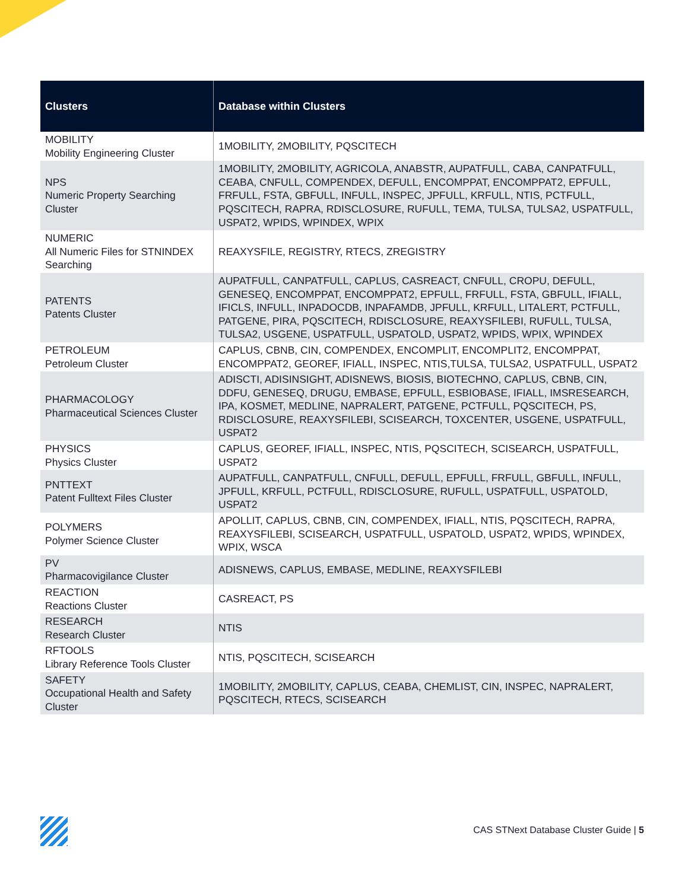| Clusters | Database within Clusters |
| --- | --- |
| MOBILITY Mobility Engineering Cluster | 1MOBILITY, 2MOBILITY, PQSCITECH |
| NPS Numeric Property Searching Cluster | 1MOBILITY, 2MOBILITY, AGRICOLA, ANABSTR, AUPATFULL, CABA, CANPATFULL, CEABA, CNFULL, COMPENDEX, DEFULL, ENCOMPPAT, ENCOMPPAT2, EPFULL, FRFULL, FSTA, GBFULL, INFULL, INSPEC, JPFULL, KRFULL, NTIS, PCTFULL, PQSCITECH, RAPRA, RDISCLOSURE, RUFULL, TEMA, TULSA, TULSA2, USPATFULL, USPAT2, WPIDS, WPINDEX, WPIX |
| NUMERIC All Numeric Files for STNINDEX Searching | REAXYSFILE, REGISTRY, RTECS, ZREGISTRY |
| PATENTS Patents Cluster | AUPATFULL, CANPATFULL, CAPLUS, CASREACT, CNFULL, CROPU, DEFULL, GENESEQ, ENCOMPPAT, ENCOMPPAT2, EPFULL, FRFULL, FSTA, GBFULL, IFIALL, IFICLS, INFULL, INPADOCDB, INPAFAMDB, JPFULL, KRFULL, LITALERT, PCTFULL, PATGENE, PIRA, PQSCITECH, RDISCLOSURE, REAXYSFILEBI, RUFULL, TULSA, TULSA2, USGENE, USPATFULL, USPATOLD, USPAT2, WPIDS, WPIX, WPINDEX |
| PETROLEUM Petroleum Cluster | CAPLUS, CBNB, CIN, COMPENDEX, ENCOMPLIT, ENCOMPLIT2, ENCOMPPAT, ENCOMPPAT2, GEOREF, IFIALL, INSPEC, NTIS,TULSA, TULSA2, USPATFULL, USPAT2 |
| PHARMACOLOGY Pharmaceutical Sciences Cluster | ADISCTI, ADISINSIGHT, ADISNEWS, BIOSIS, BIOTECHNO, CAPLUS, CBNB, CIN, DDFU, GENESEQ, DRUGU, EMBASE, EPFULL, ESBIOBASE, IFIALL, IMSRESEARCH, IPA, KOSMET, MEDLINE, NAPRALERT, PATGENE, PCTFULL, PQSCITECH, PS, RDISCLOSURE, REAXYSFILEBI, SCISEARCH, TOXCENTER, USGENE, USPATFULL, USPAT2 |
| PHYSICS Physics Cluster | CAPLUS, GEOREF, IFIALL, INSPEC, NTIS, PQSCITECH, SCISEARCH, USPATFULL, USPAT2 |
| PNTTEXT Patent Fulltext Files Cluster | AUPATFULL, CANPATFULL, CNFULL, DEFULL, EPFULL, FRFULL, GBFULL, INFULL, JPFULL, KRFULL, PCTFULL, RDISCLOSURE, RUFULL, USPATFULL, USPATOLD, USPAT2 |
| POLYMERS Polymer Science Cluster | APOLLIT, CAPLUS, CBNB, CIN, COMPENDEX, IFIALL, NTIS, PQSCITECH, RAPRA, REAXYSFILEBI, SCISEARCH, USPATFULL, USPATOLD, USPAT2, WPIDS, WPINDEX, WPIX, WSCA |
| PV Pharmacovigilance Cluster | ADISNEWS, CAPLUS, EMBASE, MEDLINE, REAXYSFILEBI |
| REACTION Reactions Cluster | CASREACT, PS |
| RESEARCH Research Cluster | NTIS |
| RFTOOLS Library Reference Tools Cluster | NTIS, PQSCITECH, SCISEARCH |
| SAFETY Occupational Health and Safety Cluster | 1MOBILITY, 2MOBILITY, CAPLUS, CEABA, CHEMLIST, CIN, INSPEC, NAPRALERT, PQSCITECH, RTECS, SCISEARCH |
CAS STNext Database Cluster Guide | 5